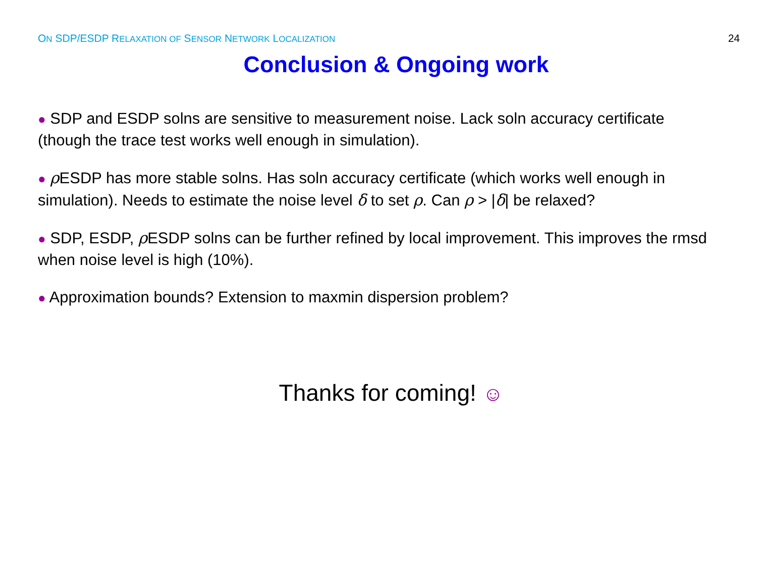ON SDP/ESDP RELAXATION OF SENSOR NETWORK LOCALIZATION 24
Conclusion & Ongoing work
● SDP and ESDP solns are sensitive to measurement noise. Lack soln accuracy certificate (though the trace test works well enough in simulation).
● ρ ESDP has more stable solns. Has soln accuracy certificate (which works well enough in simulation). Needs to estimate the noise level δ to set ρ. Can ρ > |δ| be relaxed?
● SDP, ESDP, ρ ESDP solns can be further refined by local improvement. This improves the rmsd when noise level is high (10%).
● Approximation bounds? Extension to maxmin dispersion problem?
Thanks for coming! ☺